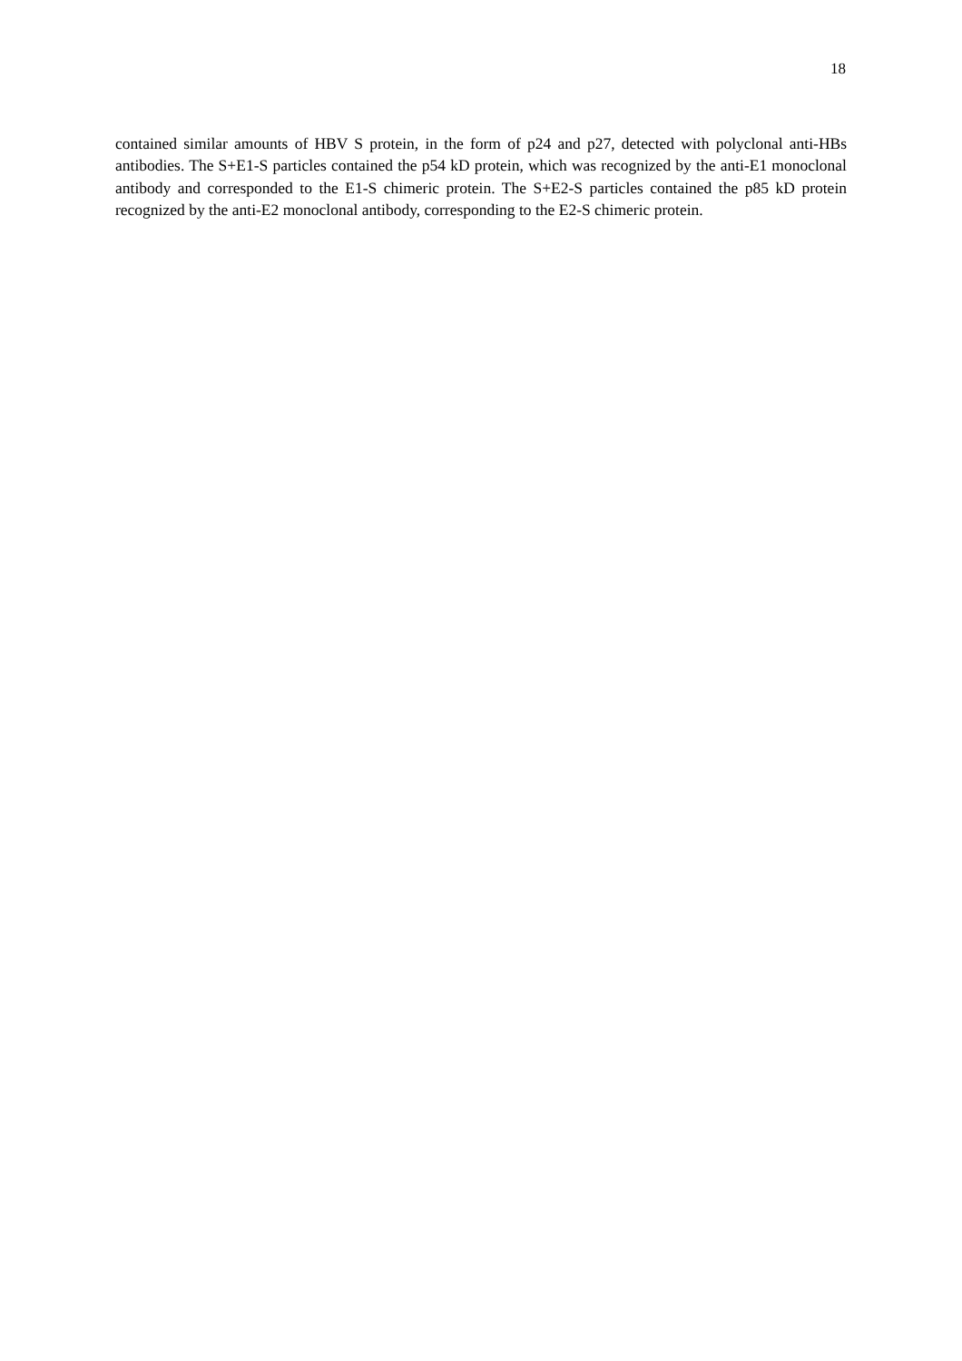18
contained similar amounts of HBV S protein, in the form of p24 and p27, detected with polyclonal anti-HBs antibodies. The S+E1-S particles contained the p54 kD protein, which was recognized by the anti-E1 monoclonal antibody and corresponded to the E1-S chimeric protein. The S+E2-S particles contained the p85 kD protein recognized by the anti-E2 monoclonal antibody, corresponding to the E2-S chimeric protein.